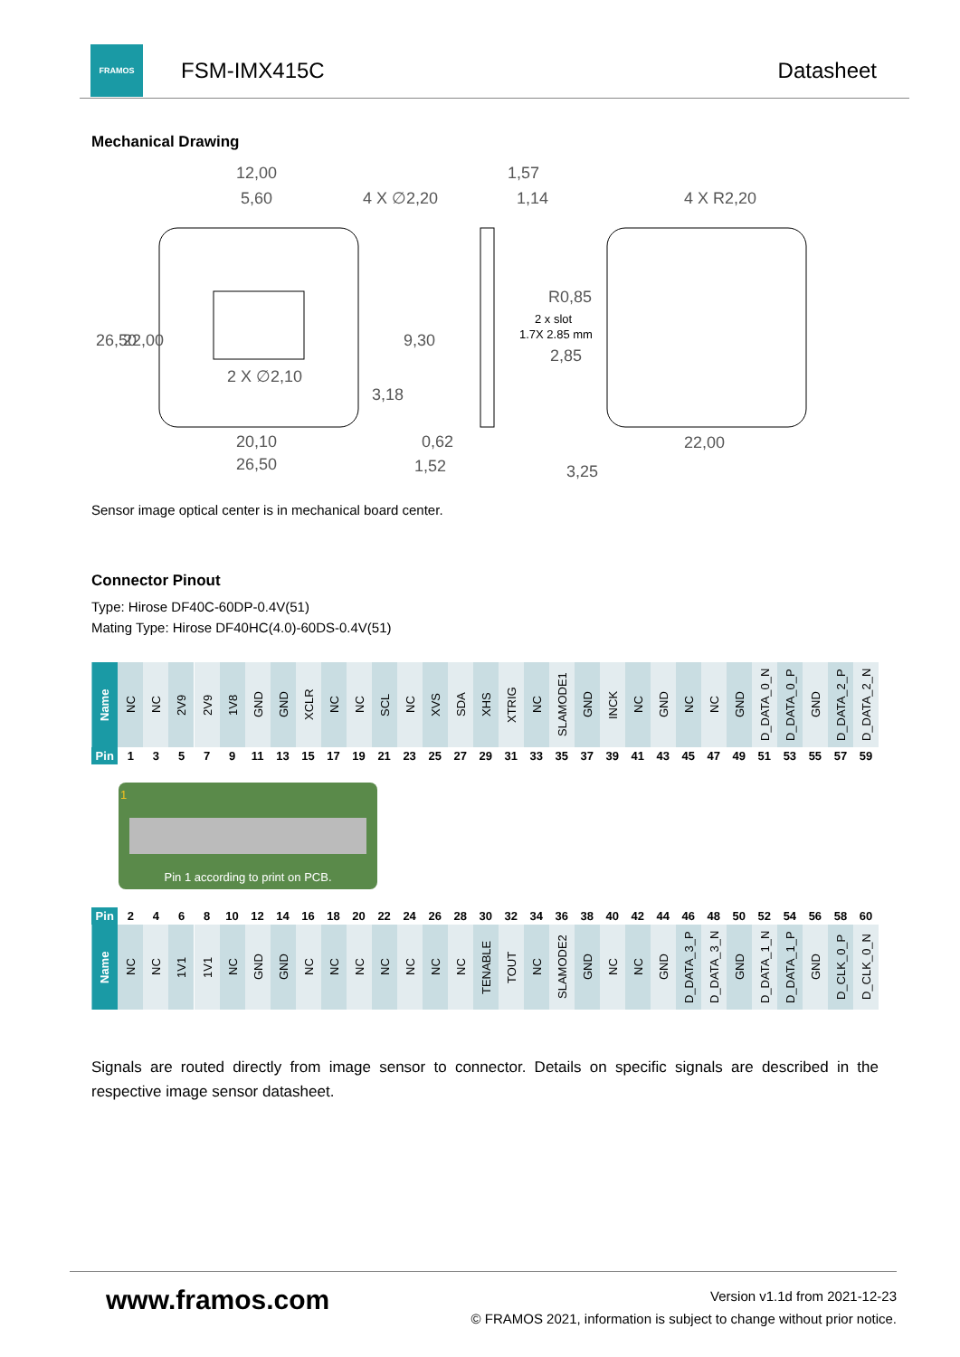FRAMOS
FSM-IMX415C Datasheet
Mechanical Drawing
12,00
5,60
4 X ∅2,20
1,57
1,14
4 X R2,20
26,50
22,00
2 X ∅2,10
9,30
R0,85
2 x slot
1.7X 2.85 mm
2,85
20,10
26,50
0,62
1,52
22,00
3,18
3,25
Sensor image optical center is in mechanical board center.
Connector Pinout
Type: Hirose DF40C-60DP-0.4V(51)
Mating Type: Hirose DF40HC(4.0)-60DS-0.4V(51)
| Name | NC | NC | 2V9 | 2V9 | 1V8 | GND | GND | XCLR | NC | NC | SCL | NC | XVS | SDA | XHS | XTRIG | NC | SLAMODE1 | GND | INCK | NC | GND | NC | NC | GND | D_DATA_0_N | D_DATA_0_P | GND | D_DATA_2_P | D_DATA_2_N |
| Pin | 1 | 3 | 5 | 7 | 9 | 11 | 13 | 15 | 17 | 19 | 21 | 23 | 25 | 27 | 29 | 31 | 33 | 35 | 37 | 39 | 41 | 43 | 45 | 47 | 49 | 51 | 53 | 55 | 57 | 59 |
1
Pin 1 according to print on PCB.
| Pin | 2 | 4 | 6 | 8 | 10 | 12 | 14 | 16 | 18 | 20 | 22 | 24 | 26 | 28 | 30 | 32 | 34 | 36 | 38 | 40 | 42 | 44 | 46 | 48 | 50 | 52 | 54 | 56 | 58 | 60 |
| Name | NC | NC | 1V1 | 1V1 | NC | GND | GND | NC | NC | NC | NC | NC | NC | NC | TENABLE | TOUT | NC | SLAMODE2 | GND | NC | NC | GND | D_DATA_3_P | D_DATA_3_N | GND | D_DATA_1_N | D_DATA_1_P | GND | D_CLK_0_P | D_CLK_0_N |
Signals are routed directly from image sensor to connector. Details on specific signals are described in the respective image sensor datasheet.
www.framos.com
Version v1.1d from 2021-12-23
© FRAMOS 2021, information is subject to change without prior notice.